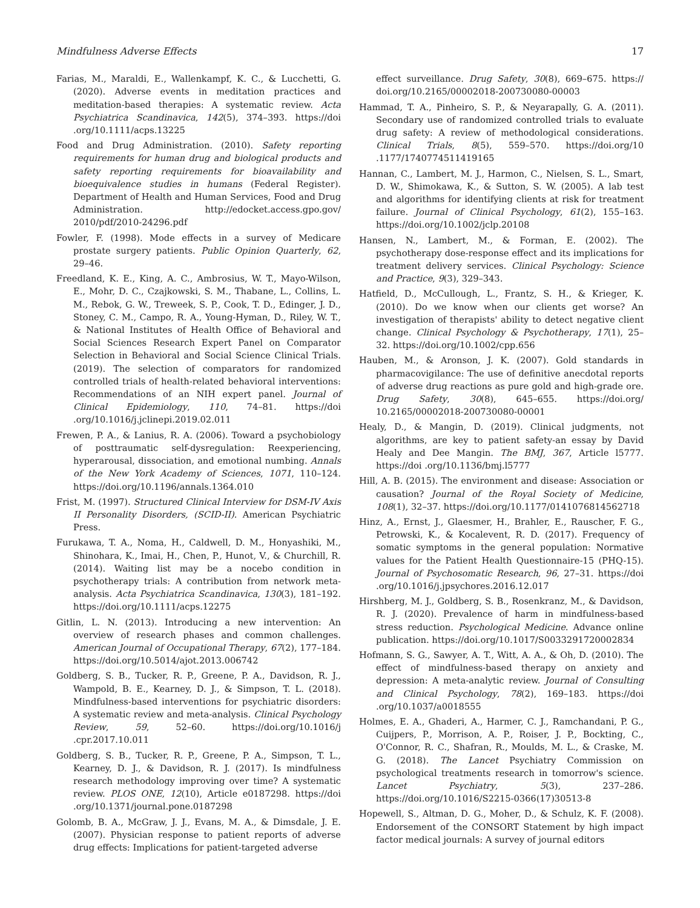Mindfulness Adverse Effects 17
Farias, M., Maraldi, E., Wallenkampf, K. C., & Lucchetti, G. (2020). Adverse events in meditation practices and meditation-based therapies: A systematic review. Acta Psychiatrica Scandinavica, 142(5), 374–393. https://doi .org/10.1111/acps.13225
Food and Drug Administration. (2010). Safety reporting requirements for human drug and biological products and safety reporting requirements for bioavailability and bioequivalence studies in humans (Federal Register). Department of Health and Human Services, Food and Drug Administration. http://edocket.access.gpo.gov/ 2010/pdf/2010-24296.pdf
Fowler, F. (1998). Mode effects in a survey of Medicare prostate surgery patients. Public Opinion Quarterly, 62, 29–46.
Freedland, K. E., King, A. C., Ambrosius, W. T., Mayo-Wilson, E., Mohr, D. C., Czajkowski, S. M., Thabane, L., Collins, L. M., Rebok, G. W., Treweek, S. P., Cook, T. D., Edinger, J. D., Stoney, C. M., Campo, R. A., Young-Hyman, D., Riley, W. T., & National Institutes of Health Office of Behavioral and Social Sciences Research Expert Panel on Comparator Selection in Behavioral and Social Science Clinical Trials. (2019). The selection of comparators for randomized controlled trials of health-related behavioral interventions: Recommendations of an NIH expert panel. Journal of Clinical Epidemiology, 110, 74–81. https://doi .org/10.1016/j.jclinepi.2019.02.011
Frewen, P. A., & Lanius, R. A. (2006). Toward a psychobiology of posttraumatic self-dysregulation: Reexperiencing, hyperarousal, dissociation, and emotional numbing. Annals of the New York Academy of Sciences, 1071, 110–124. https://doi.org/10.1196/annals.1364.010
Frist, M. (1997). Structured Clinical Interview for DSM-IV Axis II Personality Disorders, (SCID-II). American Psychiatric Press.
Furukawa, T. A., Noma, H., Caldwell, D. M., Honyashiki, M., Shinohara, K., Imai, H., Chen, P., Hunot, V., & Churchill, R. (2014). Waiting list may be a nocebo condition in psychotherapy trials: A contribution from network meta-analysis. Acta Psychiatrica Scandinavica, 130(3), 181–192. https://doi.org/10.1111/acps.12275
Gitlin, L. N. (2013). Introducing a new intervention: An overview of research phases and common challenges. American Journal of Occupational Therapy, 67(2), 177–184. https://doi.org/10.5014/ajot.2013.006742
Goldberg, S. B., Tucker, R. P., Greene, P. A., Davidson, R. J., Wampold, B. E., Kearney, D. J., & Simpson, T. L. (2018). Mindfulness-based interventions for psychiatric disorders: A systematic review and meta-analysis. Clinical Psychology Review, 59, 52–60. https://doi.org/10.1016/j .cpr.2017.10.011
Goldberg, S. B., Tucker, R. P., Greene, P. A., Simpson, T. L., Kearney, D. J., & Davidson, R. J. (2017). Is mindfulness research methodology improving over time? A systematic review. PLOS ONE, 12(10), Article e0187298. https://doi .org/10.1371/journal.pone.0187298
Golomb, B. A., McGraw, J. J., Evans, M. A., & Dimsdale, J. E. (2007). Physician response to patient reports of adverse drug effects: Implications for patient-targeted adverse
effect surveillance. Drug Safety, 30(8), 669–675. https:// doi.org/10.2165/00002018-200730080-00003
Hammad, T. A., Pinheiro, S. P., & Neyarapally, G. A. (2011). Secondary use of randomized controlled trials to evaluate drug safety: A review of methodological considerations. Clinical Trials, 8(5), 559–570. https://doi.org/10 .1177/1740774511419165
Hannan, C., Lambert, M. J., Harmon, C., Nielsen, S. L., Smart, D. W., Shimokawa, K., & Sutton, S. W. (2005). A lab test and algorithms for identifying clients at risk for treatment failure. Journal of Clinical Psychology, 61(2), 155–163. https://doi.org/10.1002/jclp.20108
Hansen, N., Lambert, M., & Forman, E. (2002). The psychotherapy dose-response effect and its implications for treatment delivery services. Clinical Psychology: Science and Practice, 9(3), 329–343.
Hatfield, D., McCullough, L., Frantz, S. H., & Krieger, K. (2010). Do we know when our clients get worse? An investigation of therapists' ability to detect negative client change. Clinical Psychology & Psychotherapy, 17(1), 25–32. https://doi.org/10.1002/cpp.656
Hauben, M., & Aronson, J. K. (2007). Gold standards in pharmacovigilance: The use of definitive anecdotal reports of adverse drug reactions as pure gold and high-grade ore. Drug Safety, 30(8), 645–655. https://doi.org/ 10.2165/00002018-200730080-00001
Healy, D., & Mangin, D. (2019). Clinical judgments, not algorithms, are key to patient safety-an essay by David Healy and Dee Mangin. The BMJ, 367, Article l5777. https://doi .org/10.1136/bmj.l5777
Hill, A. B. (2015). The environment and disease: Association or causation? Journal of the Royal Society of Medicine, 108(1), 32–37. https://doi.org/10.1177/0141076814562718
Hinz, A., Ernst, J., Glaesmer, H., Brahler, E., Rauscher, F. G., Petrowski, K., & Kocalevent, R. D. (2017). Frequency of somatic symptoms in the general population: Normative values for the Patient Health Questionnaire-15 (PHQ-15). Journal of Psychosomatic Research, 96, 27–31. https://doi .org/10.1016/j.jpsychores.2016.12.017
Hirshberg, M. J., Goldberg, S. B., Rosenkranz, M., & Davidson, R. J. (2020). Prevalence of harm in mindfulness-based stress reduction. Psychological Medicine. Advance online publication. https://doi.org/10.1017/S0033291720002834
Hofmann, S. G., Sawyer, A. T., Witt, A. A., & Oh, D. (2010). The effect of mindfulness-based therapy on anxiety and depression: A meta-analytic review. Journal of Consulting and Clinical Psychology, 78(2), 169–183. https://doi .org/10.1037/a0018555
Holmes, E. A., Ghaderi, A., Harmer, C. J., Ramchandani, P. G., Cuijpers, P., Morrison, A. P., Roiser, J. P., Bockting, C., O'Connor, R. C., Shafran, R., Moulds, M. L., & Craske, M. G. (2018). The Lancet Psychiatry Commission on psychological treatments research in tomorrow's science. Lancet Psychiatry, 5(3), 237–286. https://doi.org/10.1016/S2215-0366(17)30513-8
Hopewell, S., Altman, D. G., Moher, D., & Schulz, K. F. (2008). Endorsement of the CONSORT Statement by high impact factor medical journals: A survey of journal editors